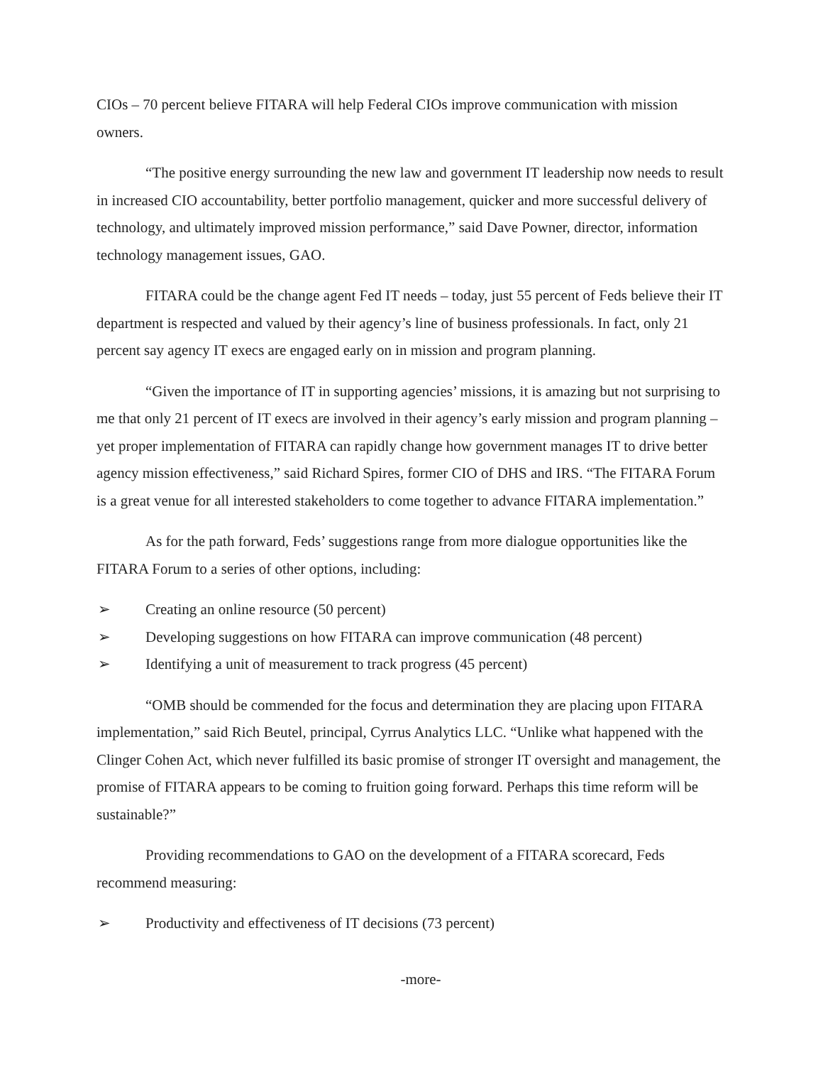CIOs – 70 percent believe FITARA will help Federal CIOs improve communication with mission owners.
“The positive energy surrounding the new law and government IT leadership now needs to result in increased CIO accountability, better portfolio management, quicker and more successful delivery of technology, and ultimately improved mission performance,” said Dave Powner, director, information technology management issues, GAO.
FITARA could be the change agent Fed IT needs – today, just 55 percent of Feds believe their IT department is respected and valued by their agency’s line of business professionals. In fact, only 21 percent say agency IT execs are engaged early on in mission and program planning.
“Given the importance of IT in supporting agencies’ missions, it is amazing but not surprising to me that only 21 percent of IT execs are involved in their agency’s early mission and program planning – yet proper implementation of FITARA can rapidly change how government manages IT to drive better agency mission effectiveness,” said Richard Spires, former CIO of DHS and IRS. “The FITARA Forum is a great venue for all interested stakeholders to come together to advance FITARA implementation.”
As for the path forward, Feds’ suggestions range from more dialogue opportunities like the FITARA Forum to a series of other options, including:
➢ Creating an online resource (50 percent)
➢ Developing suggestions on how FITARA can improve communication (48 percent)
➢ Identifying a unit of measurement to track progress (45 percent)
“OMB should be commended for the focus and determination they are placing upon FITARA implementation,” said Rich Beutel, principal, Cyrrus Analytics LLC. “Unlike what happened with the Clinger Cohen Act, which never fulfilled its basic promise of stronger IT oversight and management, the promise of FITARA appears to be coming to fruition going forward. Perhaps this time reform will be sustainable?”
Providing recommendations to GAO on the development of a FITARA scorecard, Feds recommend measuring:
➢ Productivity and effectiveness of IT decisions (73 percent)
-more-